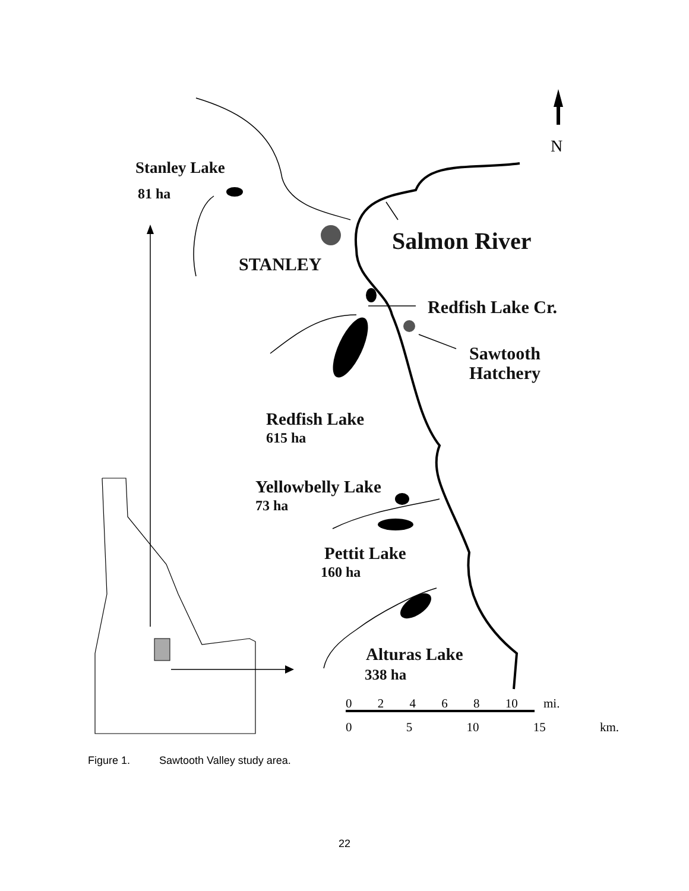Stanley Lake
81 ha
Salmon River
STANLEY
Redfish Lake Cr.
Sawtooth
Hatchery
Redfish Lake
615 ha
Yellowbelly Lake
73 ha
Pettit Lake
160 ha
Alturas Lake
338 ha
N
0 2 4 6 8 10 mi.
0 5 10 15 km.
Figure 1. Sawtooth Valley study area.
22